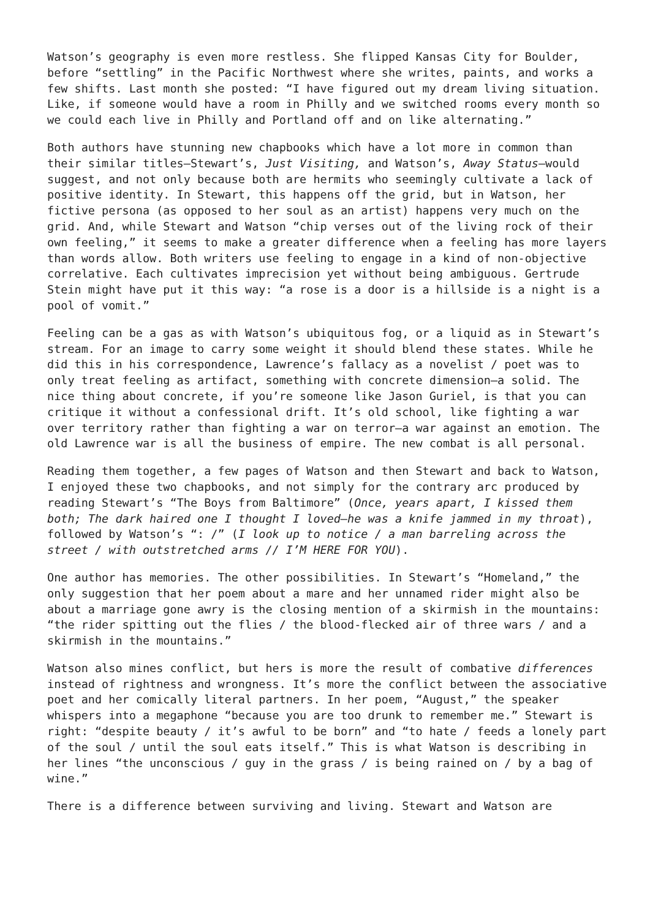Watson’s geography is even more restless. She flipped Kansas City for Boulder, before “settling” in the Pacific Northwest where she writes, paints, and works a few shifts. Last month she posted: “I have figured out my dream living situation. Like, if someone would have a room in Philly and we switched rooms every month so we could each live in Philly and Portland off and on like alternating.”
Both authors have stunning new chapbooks which have a lot more in common than their similar titles—Stewart’s, Just Visiting, and Watson’s, Away Status—would suggest, and not only because both are hermits who seemingly cultivate a lack of positive identity. In Stewart, this happens off the grid, but in Watson, her fictive persona (as opposed to her soul as an artist) happens very much on the grid. And, while Stewart and Watson “chip verses out of the living rock of their own feeling,” it seems to make a greater difference when a feeling has more layers than words allow. Both writers use feeling to engage in a kind of non-objective correlative. Each cultivates imprecision yet without being ambiguous. Gertrude Stein might have put it this way: “a rose is a door is a hillside is a night is a pool of vomit.”
Feeling can be a gas as with Watson’s ubiquitous fog, or a liquid as in Stewart’s stream. For an image to carry some weight it should blend these states. While he did this in his correspondence, Lawrence’s fallacy as a novelist / poet was to only treat feeling as artifact, something with concrete dimension—a solid. The nice thing about concrete, if you’re someone like Jason Guriel, is that you can critique it without a confessional drift. It’s old school, like fighting a war over territory rather than fighting a war on terror—a war against an emotion. The old Lawrence war is all the business of empire. The new combat is all personal.
Reading them together, a few pages of Watson and then Stewart and back to Watson, I enjoyed these two chapbooks, and not simply for the contrary arc produced by reading Stewart’s “The Boys from Baltimore” (Once, years apart, I kissed them both; The dark haired one I thought I loved—he was a knife jammed in my throat), followed by Watson’s “: /” (I look up to notice / a man barreling across the street / with outstretched arms // I’M HERE FOR YOU).
One author has memories. The other possibilities. In Stewart’s “Homeland,” the only suggestion that her poem about a mare and her unnamed rider might also be about a marriage gone awry is the closing mention of a skirmish in the mountains: “the rider spitting out the flies / the blood-flecked air of three wars / and a skirmish in the mountains.”
Watson also mines conflict, but hers is more the result of combative differences instead of rightness and wrongness. It’s more the conflict between the associative poet and her comically literal partners. In her poem, “August,” the speaker whispers into a megaphone “because you are too drunk to remember me.” Stewart is right: “despite beauty / it’s awful to be born” and “to hate / feeds a lonely part of the soul / until the soul eats itself.” This is what Watson is describing in her lines “the unconscious / guy in the grass / is being rained on / by a bag of wine.”
There is a difference between surviving and living. Stewart and Watson are